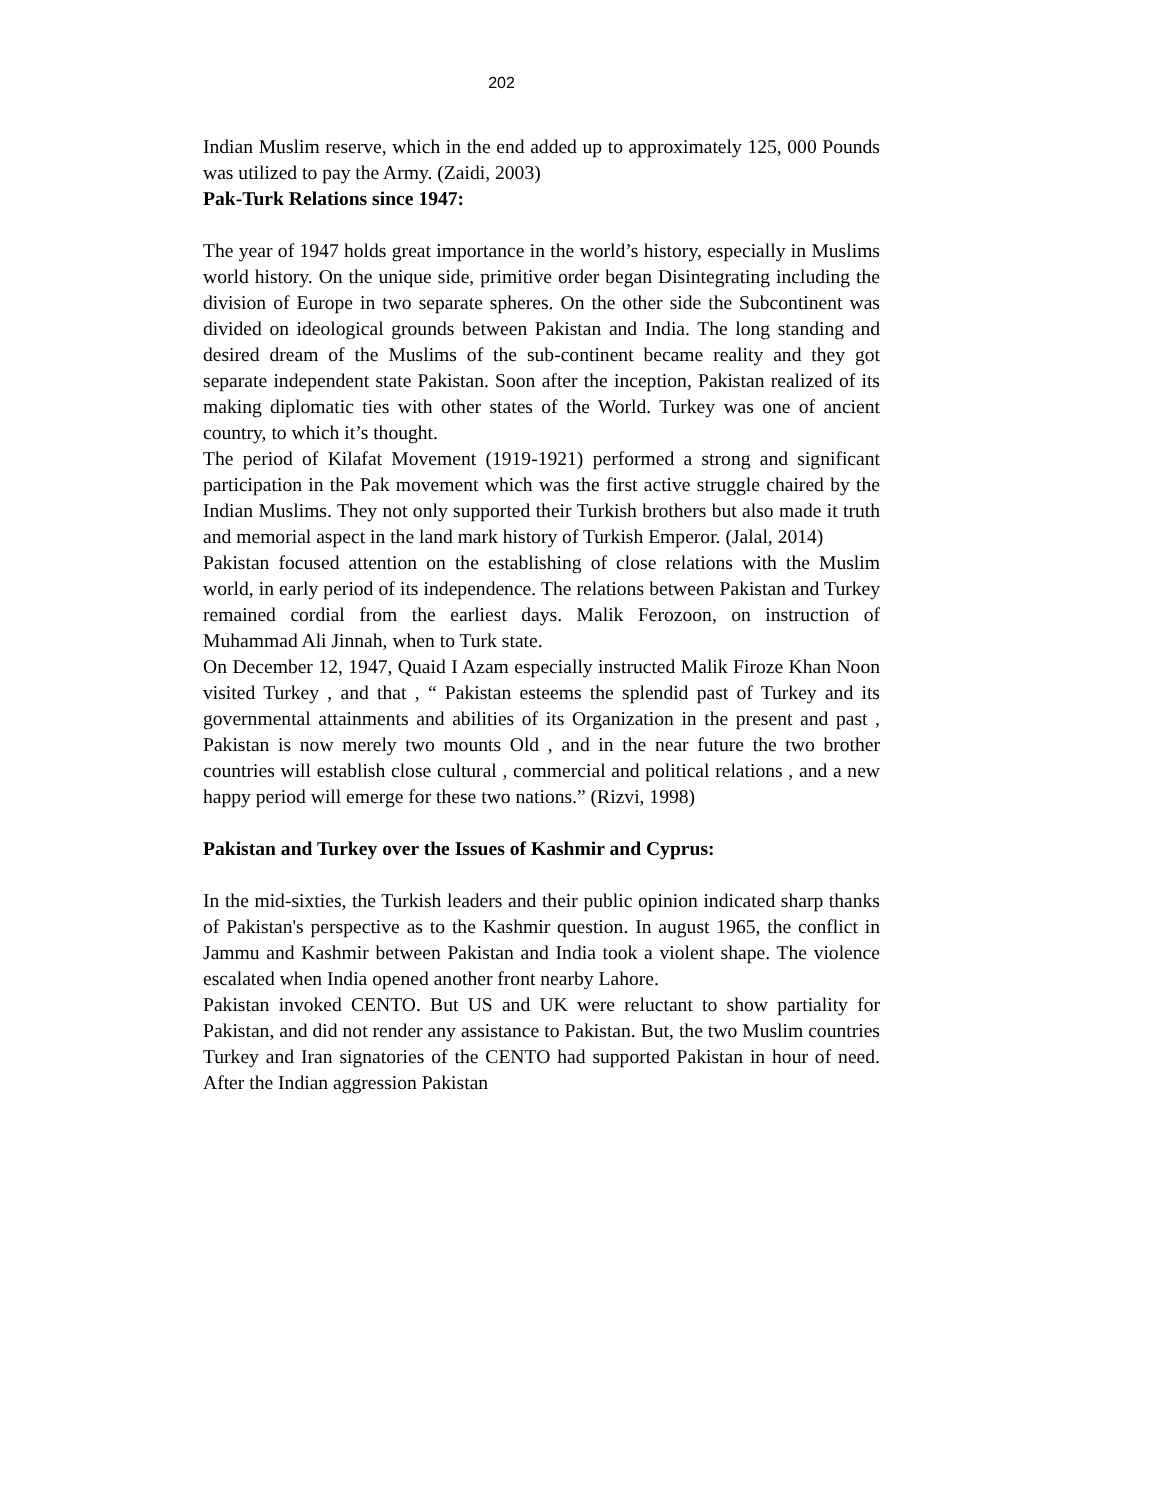202
Indian Muslim reserve, which in the end added up to approximately 125, 000 Pounds was utilized to pay the Army. (Zaidi, 2003)
Pak-Turk Relations since 1947:
The year of 1947 holds great importance in the world’s history, especially in Muslims world history. On the unique side, primitive order began Disintegrating including the division of Europe in two separate spheres. On the other side the Subcontinent was divided on ideological grounds between Pakistan and India. The long standing and desired dream of the Muslims of the sub-continent became reality and they got separate independent state Pakistan. Soon after the inception, Pakistan realized of its making diplomatic ties with other states of the World. Turkey was one of ancient country, to which it’s thought.
The period of Kilafat Movement (1919-1921) performed a strong and significant participation in the Pak movement which was the first active struggle chaired by the Indian Muslims. They not only supported their Turkish brothers but also made it truth and memorial aspect in the land mark history of Turkish Emperor. (Jalal, 2014)
Pakistan focused attention on the establishing of close relations with the Muslim world, in early period of its independence. The relations between Pakistan and Turkey remained cordial from the earliest days. Malik Ferozoon, on instruction of Muhammad Ali Jinnah, when to Turk state.
On December 12, 1947, Quaid I Azam especially instructed Malik Firoze Khan Noon visited Turkey , and that , “ Pakistan esteems the splendid past of Turkey and its governmental attainments and abilities of its Organization in the present and past , Pakistan is now merely two mounts Old , and in the near future the two brother countries will establish close cultural , commercial and political relations , and a new happy period will emerge for these two nations.” (Rizvi, 1998)
Pakistan and Turkey over the Issues of Kashmir and Cyprus:
In the mid-sixties, the Turkish leaders and their public opinion indicated sharp thanks of Pakistan's perspective as to the Kashmir question. In august 1965, the conflict in Jammu and Kashmir between Pakistan and India took a violent shape. The violence escalated when India opened another front nearby Lahore.
Pakistan invoked CENTO. But US and UK were reluctant to show partiality for Pakistan, and did not render any assistance to Pakistan. But, the two Muslim countries Turkey and Iran signatories of the CENTO had supported Pakistan in hour of need. After the Indian aggression Pakistan